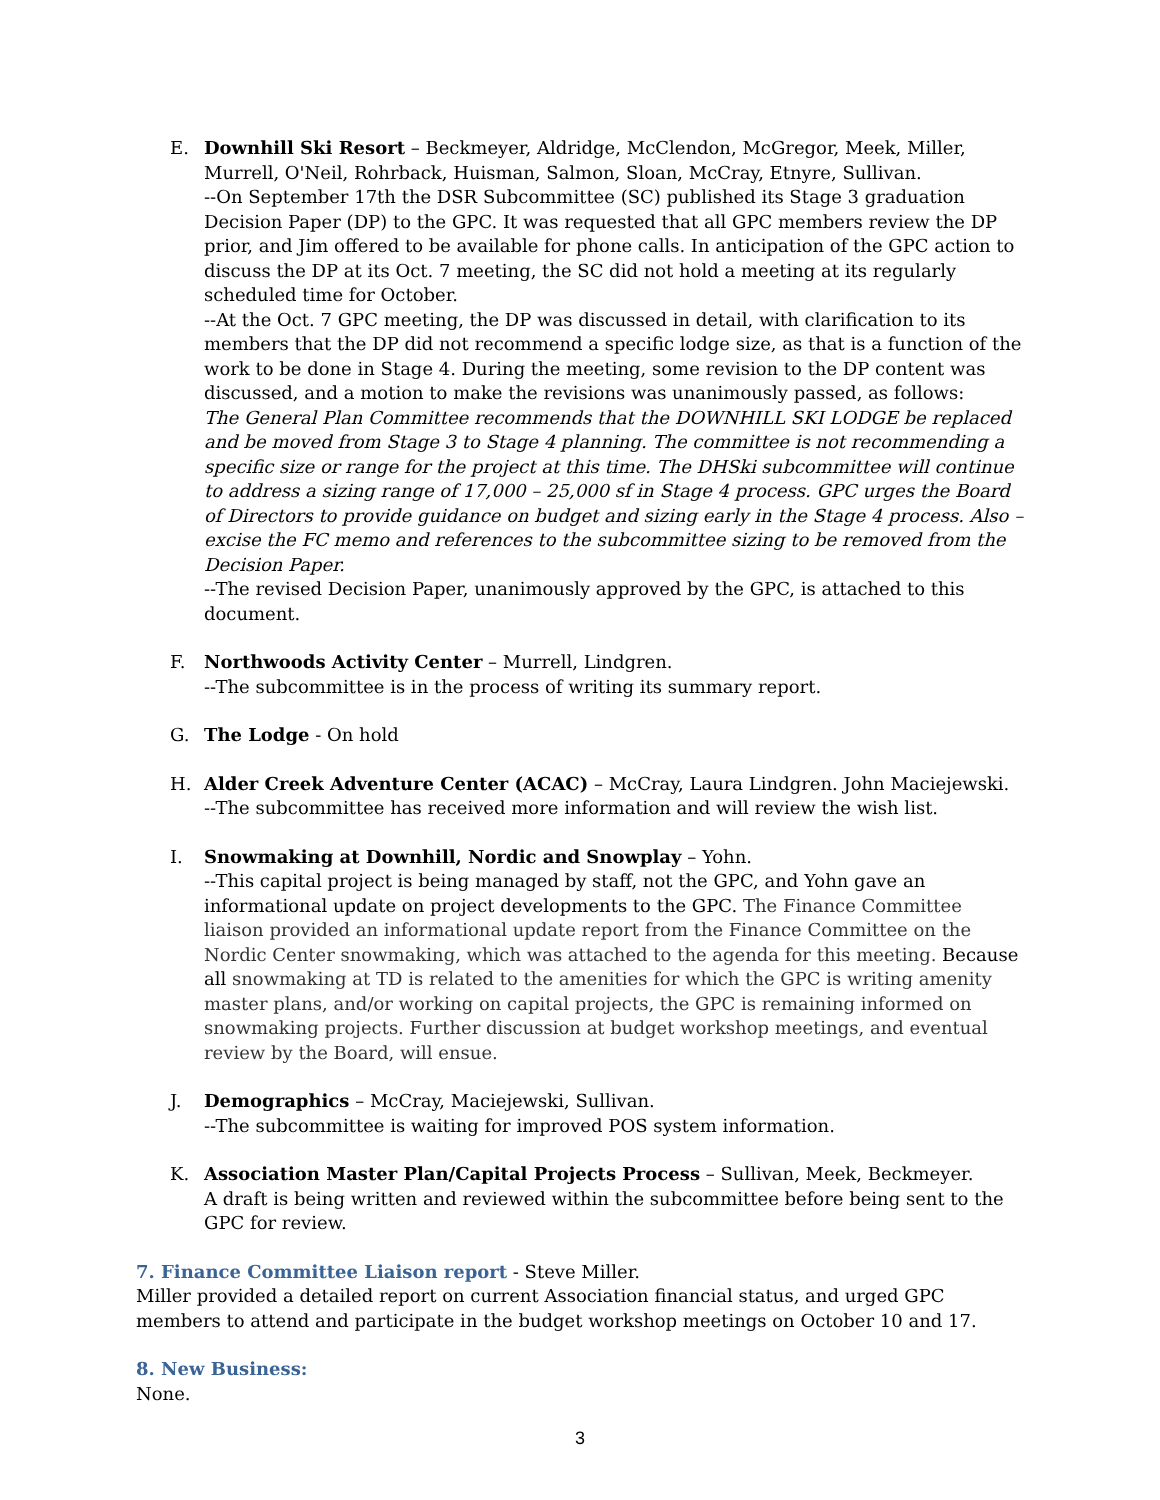E. Downhill Ski Resort – Beckmeyer, Aldridge, McClendon, McGregor, Meek, Miller, Murrell, O'Neil, Rohrback, Huisman, Salmon, Sloan, McCray, Etnyre, Sullivan.
--On September 17th the DSR Subcommittee (SC) published its Stage 3 graduation Decision Paper (DP) to the GPC. It was requested that all GPC members review the DP prior, and Jim offered to be available for phone calls. In anticipation of the GPC action to discuss the DP at its Oct. 7 meeting, the SC did not hold a meeting at its regularly scheduled time for October.
--At the Oct. 7 GPC meeting, the DP was discussed in detail, with clarification to its members that the DP did not recommend a specific lodge size, as that is a function of the work to be done in Stage 4. During the meeting, some revision to the DP content was discussed, and a motion to make the revisions was unanimously passed, as follows:
The General Plan Committee recommends that the DOWNHILL SKI LODGE be replaced and be moved from Stage 3 to Stage 4 planning. The committee is not recommending a specific size or range for the project at this time. The DHSki subcommittee will continue to address a sizing range of 17,000 – 25,000 sf in Stage 4 process. GPC urges the Board of Directors to provide guidance on budget and sizing early in the Stage 4 process. Also – excise the FC memo and references to the subcommittee sizing to be removed from the Decision Paper.
--The revised Decision Paper, unanimously approved by the GPC, is attached to this document.
F. Northwoods Activity Center – Murrell, Lindgren.
--The subcommittee is in the process of writing its summary report.
G. The Lodge - On hold
H. Alder Creek Adventure Center (ACAC) – McCray, Laura Lindgren. John Maciejewski.
--The subcommittee has received more information and will review the wish list.
I. Snowmaking at Downhill, Nordic and Snowplay – Yohn.
--This capital project is being managed by staff, not the GPC, and Yohn gave an informational update on project developments to the GPC. The Finance Committee liaison provided an informational update report from the Finance Committee on the Nordic Center snowmaking, which was attached to the agenda for this meeting. Because all snowmaking at TD is related to the amenities for which the GPC is writing amenity master plans, and/or working on capital projects, the GPC is remaining informed on snowmaking projects. Further discussion at budget workshop meetings, and eventual review by the Board, will ensue.
J. Demographics – McCray, Maciejewski, Sullivan.
--The subcommittee is waiting for improved POS system information.
K. Association Master Plan/Capital Projects Process – Sullivan, Meek, Beckmeyer.
A draft is being written and reviewed within the subcommittee before being sent to the GPC for review.
7. Finance Committee Liaison report
- Steve Miller.
Miller provided a detailed report on current Association financial status, and urged GPC members to attend and participate in the budget workshop meetings on October 10 and 17.
8. New Business:
None.
3